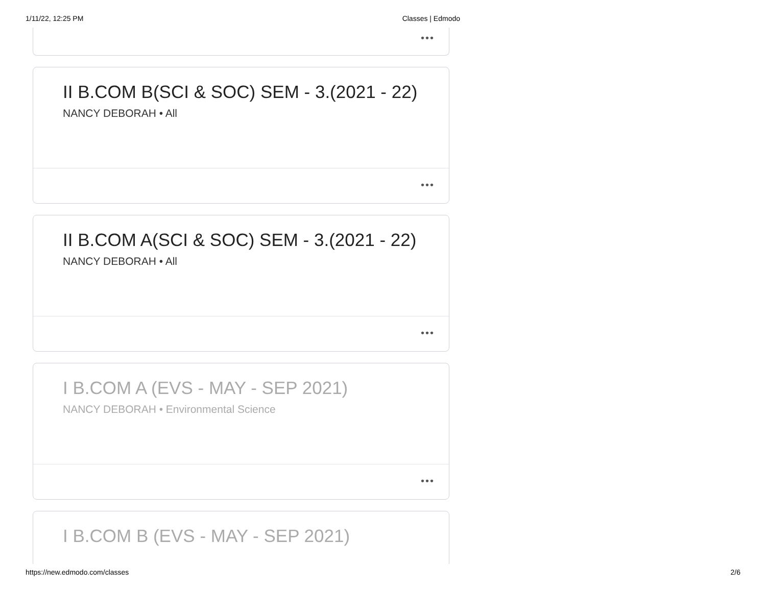1/11/22, 12:25 PM Classes | Edmodo
•••
II B.COM B(SCI & SOC) SEM - 3.(2021 - 22)
NANCY DEBORAH • All
•••
II B.COM A(SCI & SOC) SEM - 3.(2021 - 22)
NANCY DEBORAH • All
•••
I B.COM A (EVS - MAY - SEP 2021)
NANCY DEBORAH • Environmental Science
•••
I B.COM B (EVS - MAY - SEP 2021)
https://new.edmodo.com/classes 2/6